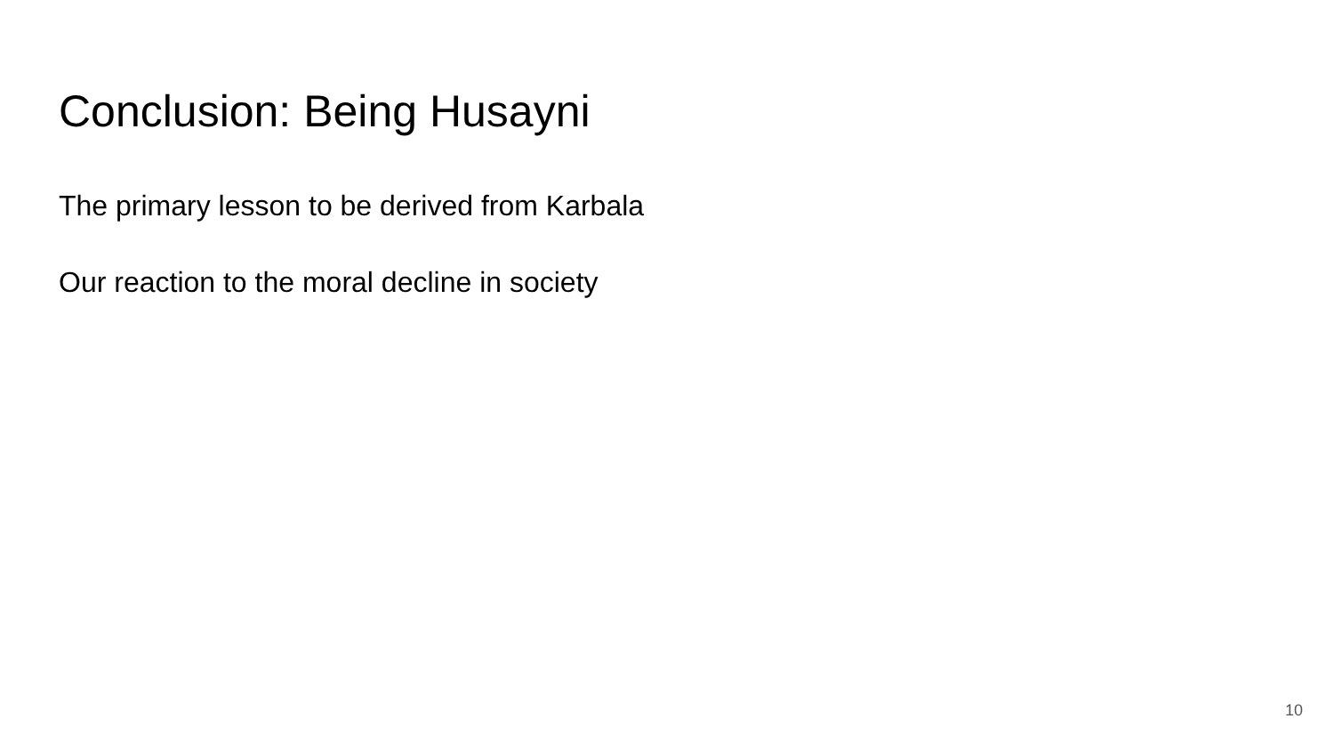Conclusion: Being Husayni
The primary lesson to be derived from Karbala
Our reaction to the moral decline in society
10